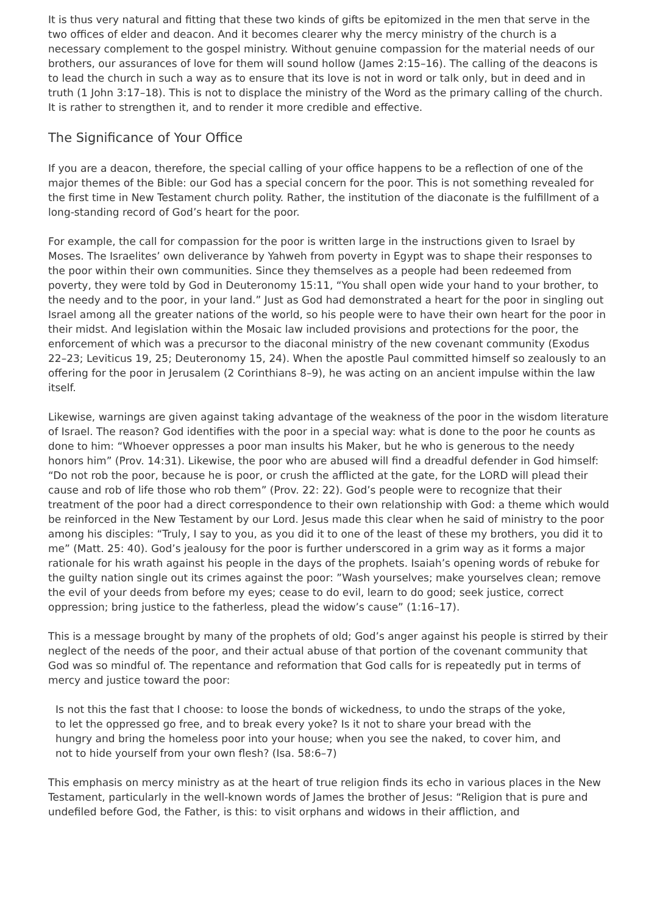It is thus very natural and fitting that these two kinds of gifts be epitomized in the men that serve in the two offices of elder and deacon. And it becomes clearer why the mercy ministry of the church is a necessary complement to the gospel ministry. Without genuine compassion for the material needs of our brothers, our assurances of love for them will sound hollow (James 2:15–16). The calling of the deacons is to lead the church in such a way as to ensure that its love is not in word or talk only, but in deed and in truth (1 John 3:17–18). This is not to displace the ministry of the Word as the primary calling of the church. It is rather to strengthen it, and to render it more credible and effective.
The Significance of Your Office
If you are a deacon, therefore, the special calling of your office happens to be a reflection of one of the major themes of the Bible: our God has a special concern for the poor. This is not something revealed for the first time in New Testament church polity. Rather, the institution of the diaconate is the fulfillment of a long-standing record of God’s heart for the poor.
For example, the call for compassion for the poor is written large in the instructions given to Israel by Moses. The Israelites’ own deliverance by Yahweh from poverty in Egypt was to shape their responses to the poor within their own communities. Since they themselves as a people had been redeemed from poverty, they were told by God in Deuteronomy 15:11, “You shall open wide your hand to your brother, to the needy and to the poor, in your land.” Just as God had demonstrated a heart for the poor in singling out Israel among all the greater nations of the world, so his people were to have their own heart for the poor in their midst. And legislation within the Mosaic law included provisions and protections for the poor, the enforcement of which was a precursor to the diaconal ministry of the new covenant community (Exodus 22–23; Leviticus 19, 25; Deuteronomy 15, 24). When the apostle Paul committed himself so zealously to an offering for the poor in Jerusalem (2 Corinthians 8–9), he was acting on an ancient impulse within the law itself.
Likewise, warnings are given against taking advantage of the weakness of the poor in the wisdom literature of Israel. The reason? God identifies with the poor in a special way: what is done to the poor he counts as done to him: “Whoever oppresses a poor man insults his Maker, but he who is generous to the needy honors him” (Prov. 14:31). Likewise, the poor who are abused will find a dreadful defender in God himself: “Do not rob the poor, because he is poor, or crush the afflicted at the gate, for the LORD will plead their cause and rob of life those who rob them” (Prov. 22: 22). God’s people were to recognize that their treatment of the poor had a direct correspondence to their own relationship with God: a theme which would be reinforced in the New Testament by our Lord. Jesus made this clear when he said of ministry to the poor among his disciples: “Truly, I say to you, as you did it to one of the least of these my brothers, you did it to me” (Matt. 25: 40). God’s jealousy for the poor is further underscored in a grim way as it forms a major rationale for his wrath against his people in the days of the prophets. Isaiah’s opening words of rebuke for the guilty nation single out its crimes against the poor: ”Wash yourselves; make yourselves clean; remove the evil of your deeds from before my eyes; cease to do evil, learn to do good; seek justice, correct oppression; bring justice to the fatherless, plead the widow’s cause” (1:16–17).
This is a message brought by many of the prophets of old; God’s anger against his people is stirred by their neglect of the needs of the poor, and their actual abuse of that portion of the covenant community that God was so mindful of. The repentance and reformation that God calls for is repeatedly put in terms of mercy and justice toward the poor:
Is not this the fast that I choose: to loose the bonds of wickedness, to undo the straps of the yoke, to let the oppressed go free, and to break every yoke? Is it not to share your bread with the hungry and bring the homeless poor into your house; when you see the naked, to cover him, and not to hide yourself from your own flesh? (Isa. 58:6–7)
This emphasis on mercy ministry as at the heart of true religion finds its echo in various places in the New Testament, particularly in the well-known words of James the brother of Jesus: “Religion that is pure and undefiled before God, the Father, is this: to visit orphans and widows in their affliction, and